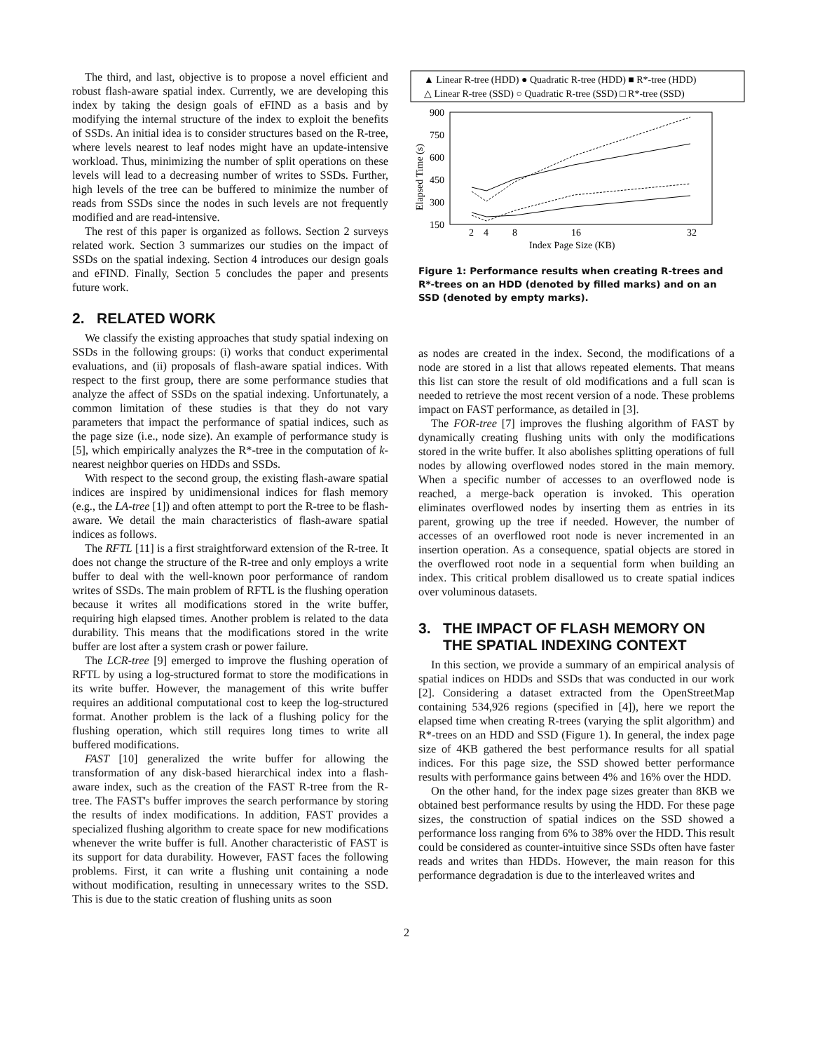The third, and last, objective is to propose a novel efficient and robust flash-aware spatial index. Currently, we are developing this index by taking the design goals of eFIND as a basis and by modifying the internal structure of the index to exploit the benefits of SSDs. An initial idea is to consider structures based on the R-tree, where levels nearest to leaf nodes might have an update-intensive workload. Thus, minimizing the number of split operations on these levels will lead to a decreasing number of writes to SSDs. Further, high levels of the tree can be buffered to minimize the number of reads from SSDs since the nodes in such levels are not frequently modified and are read-intensive.
The rest of this paper is organized as follows. Section 2 surveys related work. Section 3 summarizes our studies on the impact of SSDs on the spatial indexing. Section 4 introduces our design goals and eFIND. Finally, Section 5 concludes the paper and presents future work.
2. RELATED WORK
We classify the existing approaches that study spatial indexing on SSDs in the following groups: (i) works that conduct experimental evaluations, and (ii) proposals of flash-aware spatial indices. With respect to the first group, there are some performance studies that analyze the affect of SSDs on the spatial indexing. Unfortunately, a common limitation of these studies is that they do not vary parameters that impact the performance of spatial indices, such as the page size (i.e., node size). An example of performance study is [5], which empirically analyzes the R*-tree in the computation of k-nearest neighbor queries on HDDs and SSDs.
With respect to the second group, the existing flash-aware spatial indices are inspired by unidimensional indices for flash memory (e.g., the LA-tree [1]) and often attempt to port the R-tree to be flash-aware. We detail the main characteristics of flash-aware spatial indices as follows.
The RFTL [11] is a first straightforward extension of the R-tree. It does not change the structure of the R-tree and only employs a write buffer to deal with the well-known poor performance of random writes of SSDs. The main problem of RFTL is the flushing operation because it writes all modifications stored in the write buffer, requiring high elapsed times. Another problem is related to the data durability. This means that the modifications stored in the write buffer are lost after a system crash or power failure.
The LCR-tree [9] emerged to improve the flushing operation of RFTL by using a log-structured format to store the modifications in its write buffer. However, the management of this write buffer requires an additional computational cost to keep the log-structured format. Another problem is the lack of a flushing policy for the flushing operation, which still requires long times to write all buffered modifications.
FAST [10] generalized the write buffer for allowing the transformation of any disk-based hierarchical index into a flash-aware index, such as the creation of the FAST R-tree from the R-tree. The FAST's buffer improves the search performance by storing the results of index modifications. In addition, FAST provides a specialized flushing algorithm to create space for new modifications whenever the write buffer is full. Another characteristic of FAST is its support for data durability. However, FAST faces the following problems. First, it can write a flushing unit containing a node without modification, resulting in unnecessary writes to the SSD. This is due to the static creation of flushing units as soon
▲ Linear R-tree (HDD) ● Quadratic R-tree (HDD) ■ R*-tree (HDD)
△ Linear R-tree (SSD) ○ Quadratic R-tree (SSD) □ R*-tree (SSD)
900
750
600
450
300
150
2
4
8
16
32
Index Page Size (KB)
Elapsed Time (s)
Figure 1: Performance results when creating R-trees and R*-trees on an HDD (denoted by filled marks) and on an SSD (denoted by empty marks).
as nodes are created in the index. Second, the modifications of a node are stored in a list that allows repeated elements. That means this list can store the result of old modifications and a full scan is needed to retrieve the most recent version of a node. These problems impact on FAST performance, as detailed in [3].
The FOR-tree [7] improves the flushing algorithm of FAST by dynamically creating flushing units with only the modifications stored in the write buffer. It also abolishes splitting operations of full nodes by allowing overflowed nodes stored in the main memory. When a specific number of accesses to an overflowed node is reached, a merge-back operation is invoked. This operation eliminates overflowed nodes by inserting them as entries in its parent, growing up the tree if needed. However, the number of accesses of an overflowed root node is never incremented in an insertion operation. As a consequence, spatial objects are stored in the overflowed root node in a sequential form when building an index. This critical problem disallowed us to create spatial indices over voluminous datasets.
3. THE IMPACT OF FLASH MEMORY ON
THE SPATIAL INDEXING CONTEXT
In this section, we provide a summary of an empirical analysis of spatial indices on HDDs and SSDs that was conducted in our work [2]. Considering a dataset extracted from the OpenStreetMap containing 534,926 regions (specified in [4]), here we report the elapsed time when creating R-trees (varying the split algorithm) and R*-trees on an HDD and SSD (Figure 1). In general, the index page size of 4KB gathered the best performance results for all spatial indices. For this page size, the SSD showed better performance results with performance gains between 4% and 16% over the HDD.
On the other hand, for the index page sizes greater than 8KB we obtained best performance results by using the HDD. For these page sizes, the construction of spatial indices on the SSD showed a performance loss ranging from 6% to 38% over the HDD. This result could be considered as counter-intuitive since SSDs often have faster reads and writes than HDDs. However, the main reason for this performance degradation is due to the interleaved writes and
2